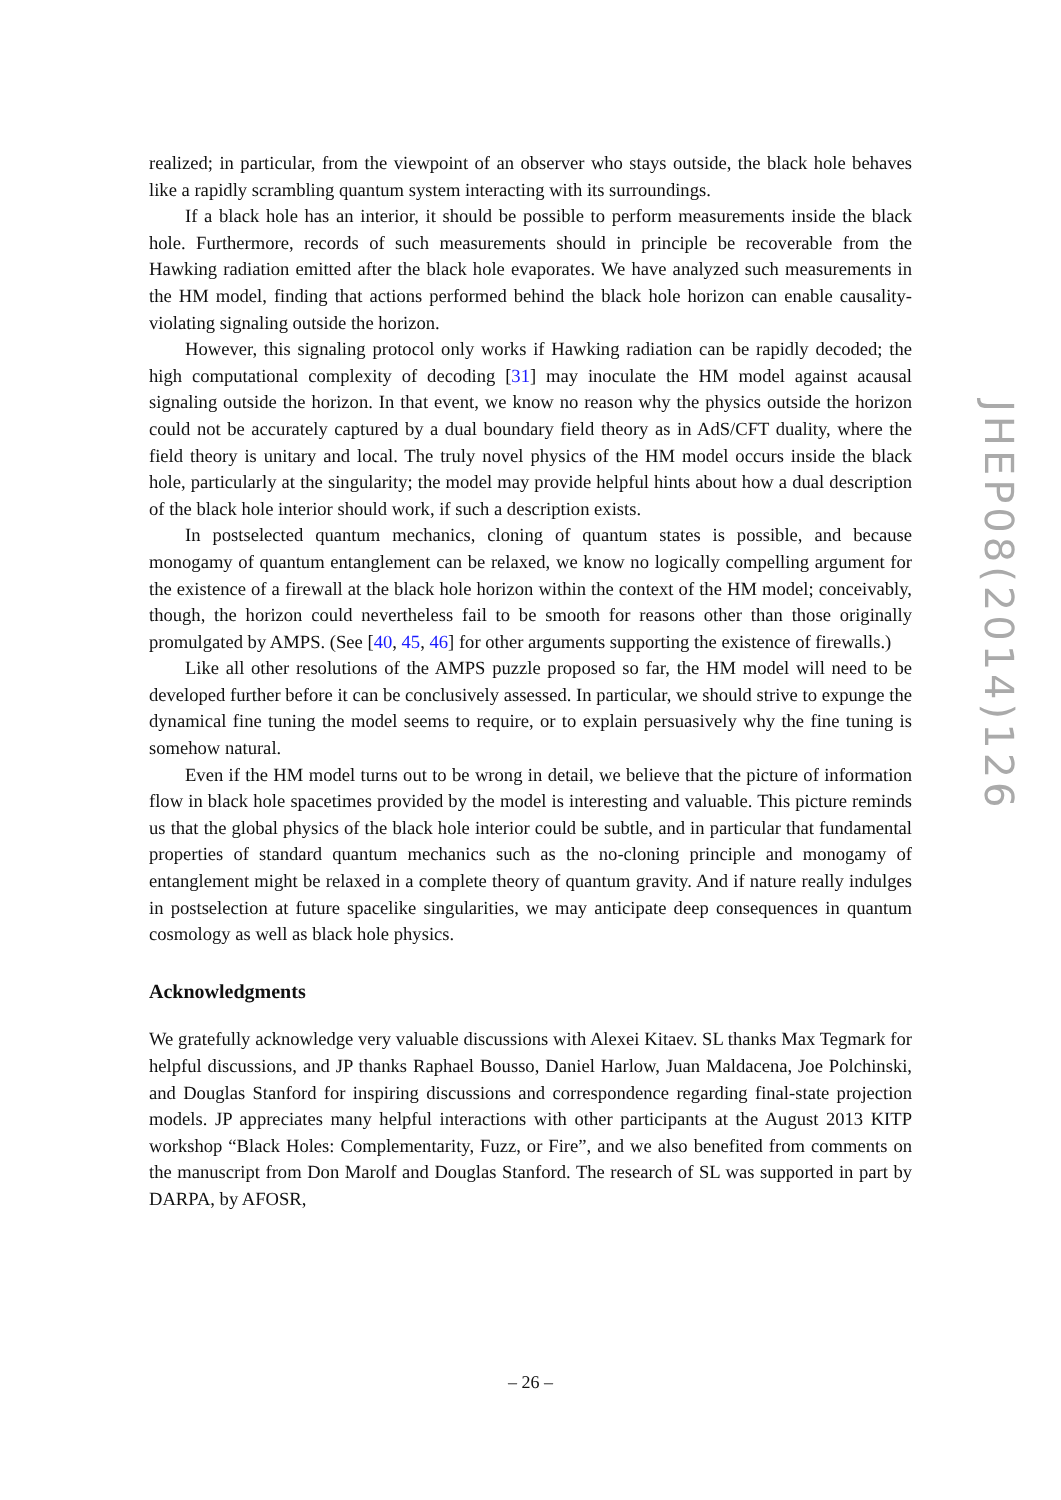realized; in particular, from the viewpoint of an observer who stays outside, the black hole behaves like a rapidly scrambling quantum system interacting with its surroundings.
If a black hole has an interior, it should be possible to perform measurements inside the black hole. Furthermore, records of such measurements should in principle be recoverable from the Hawking radiation emitted after the black hole evaporates. We have analyzed such measurements in the HM model, finding that actions performed behind the black hole horizon can enable causality-violating signaling outside the horizon.
However, this signaling protocol only works if Hawking radiation can be rapidly decoded; the high computational complexity of decoding [31] may inoculate the HM model against acausal signaling outside the horizon. In that event, we know no reason why the physics outside the horizon could not be accurately captured by a dual boundary field theory as in AdS/CFT duality, where the field theory is unitary and local. The truly novel physics of the HM model occurs inside the black hole, particularly at the singularity; the model may provide helpful hints about how a dual description of the black hole interior should work, if such a description exists.
In postselected quantum mechanics, cloning of quantum states is possible, and because monogamy of quantum entanglement can be relaxed, we know no logically compelling argument for the existence of a firewall at the black hole horizon within the context of the HM model; conceivably, though, the horizon could nevertheless fail to be smooth for reasons other than those originally promulgated by AMPS. (See [40, 45, 46] for other arguments supporting the existence of firewalls.)
Like all other resolutions of the AMPS puzzle proposed so far, the HM model will need to be developed further before it can be conclusively assessed. In particular, we should strive to expunge the dynamical fine tuning the model seems to require, or to explain persuasively why the fine tuning is somehow natural.
Even if the HM model turns out to be wrong in detail, we believe that the picture of information flow in black hole spacetimes provided by the model is interesting and valuable. This picture reminds us that the global physics of the black hole interior could be subtle, and in particular that fundamental properties of standard quantum mechanics such as the no-cloning principle and monogamy of entanglement might be relaxed in a complete theory of quantum gravity. And if nature really indulges in postselection at future spacelike singularities, we may anticipate deep consequences in quantum cosmology as well as black hole physics.
Acknowledgments
We gratefully acknowledge very valuable discussions with Alexei Kitaev. SL thanks Max Tegmark for helpful discussions, and JP thanks Raphael Bousso, Daniel Harlow, Juan Maldacena, Joe Polchinski, and Douglas Stanford for inspiring discussions and correspondence regarding final-state projection models. JP appreciates many helpful interactions with other participants at the August 2013 KITP workshop “Black Holes: Complementarity, Fuzz, or Fire”, and we also benefited from comments on the manuscript from Don Marolf and Douglas Stanford. The research of SL was supported in part by DARPA, by AFOSR,
JHEP08(2014)126
– 26 –